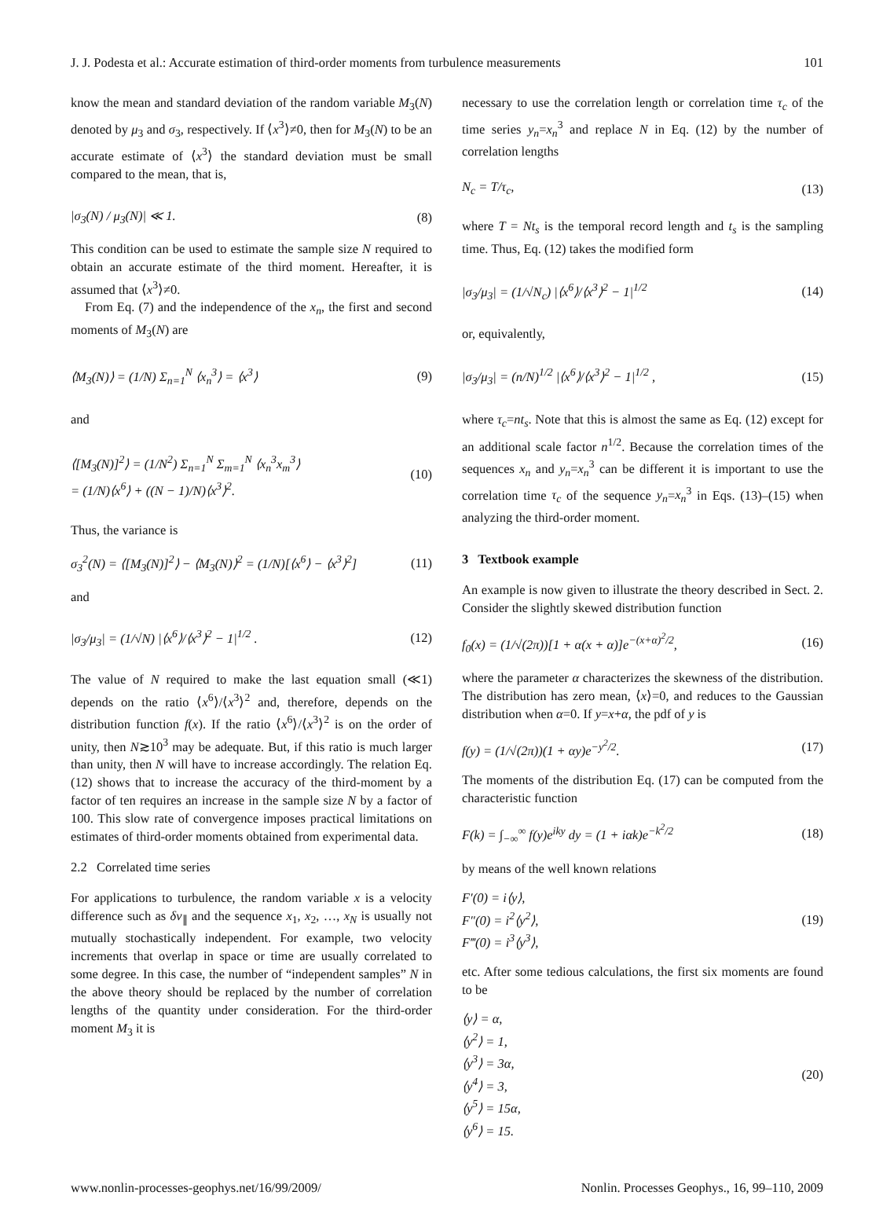J. J. Podesta et al.: Accurate estimation of third-order moments from turbulence measurements 101
know the mean and standard deviation of the random variable M<sub>3</sub>(N) denoted by μ<sub>3</sub> and σ<sub>3</sub>, respectively. If ⟨x<sup>3</sup>⟩≠0, then for M<sub>3</sub>(N) to be an accurate estimate of ⟨x<sup>3</sup>⟩ the standard deviation must be small compared to the mean, that is,
|σ<sub>3</sub>(N) / μ<sub>3</sub>(N)| ≪ 1. (8)
This condition can be used to estimate the sample size N required to obtain an accurate estimate of the third moment. Hereafter, it is assumed that ⟨x<sup>3</sup>⟩≠0.
From Eq. (7) and the independence of the x<sub>n</sub>, the first and second moments of M<sub>3</sub>(N) are
⟨M<sub>3</sub>(N)⟩ = (1/N) Σ<sub>n=1</sub><sup>N</sup> ⟨x<sub>n</sub><sup>3</sup>⟩ = ⟨x<sup>3</sup>⟩ (9)
and
⟨[M<sub>3</sub>(N)]<sup>2</sup>⟩ = (1/N<sup>2</sup>) Σ<sub>n=1</sub><sup>N</sup> Σ<sub>m=1</sub><sup>N</sup> ⟨x<sub>n</sub><sup>3</sup>x<sub>m</sub><sup>3</sup>⟩
= (1/N)⟨x<sup>6</sup>⟩ + ((N − 1)/N)⟨x<sup>3</sup>⟩<sup>2</sup>. (10)
Thus, the variance is
σ<sub>3</sub><sup>2</sup>(N) = ⟨[M<sub>3</sub>(N)]<sup>2</sup>⟩ − ⟨M<sub>3</sub>(N)⟩<sup>2</sup> = (1/N)[⟨x<sup>6</sup>⟩ − ⟨x<sup>3</sup>⟩<sup>2</sup>] (11)
and
|σ<sub>3</sub>/μ<sub>3</sub>| = (1/√N) |⟨x<sup>6</sup>⟩/⟨x<sup>3</sup>⟩<sup>2</sup> − 1|<sup>1/2</sup> . (12)
The value of N required to make the last equation small (≪1) depends on the ratio ⟨x<sup>6</sup>⟩/⟨x<sup>3</sup>⟩<sup>2</sup> and, therefore, depends on the distribution function f(x). If the ratio ⟨x<sup>6</sup>⟩/⟨x<sup>3</sup>⟩<sup>2</sup> is on the order of unity, then N≳10<sup>3</sup> may be adequate. But, if this ratio is much larger than unity, then N will have to increase accordingly. The relation Eq. (12) shows that to increase the accuracy of the third-moment by a factor of ten requires an increase in the sample size N by a factor of 100. This slow rate of convergence imposes practical limitations on estimates of third-order moments obtained from experimental data.
2.2 Correlated time series
For applications to turbulence, the random variable x is a velocity difference such as δv<sub>∥</sub> and the sequence x<sub>1</sub>, x<sub>2</sub>, …, x<sub>N</sub> is usually not mutually stochastically independent. For example, two velocity increments that overlap in space or time are usually correlated to some degree. In this case, the number of “independent samples” N in the above theory should be replaced by the number of correlation lengths of the quantity under consideration. For the third-order moment M<sub>3</sub> it is
necessary to use the correlation length or correlation time τ<sub>c</sub> of the time series y<sub>n</sub>=x<sub>n</sub><sup>3</sup> and replace N in Eq. (12) by the number of correlation lengths
N<sub>c</sub> = T/τ<sub>c</sub>, (13)
where T = Nt<sub>s</sub> is the temporal record length and t<sub>s</sub> is the sampling time. Thus, Eq. (12) takes the modified form
|σ<sub>3</sub>/μ<sub>3</sub>| = (1/√N<sub>c</sub>) |⟨x<sup>6</sup>⟩/⟨x<sup>3</sup>⟩<sup>2</sup> − 1|<sup>1/2</sup> (14)
or, equivalently,
|σ<sub>3</sub>/μ<sub>3</sub>| = (n/N)<sup>1/2</sup> |⟨x<sup>6</sup>⟩/⟨x<sup>3</sup>⟩<sup>2</sup> − 1|<sup>1/2</sup> , (15)
where τ<sub>c</sub>=nt<sub>s</sub>. Note that this is almost the same as Eq. (12) except for an additional scale factor n<sup>1/2</sup>. Because the correlation times of the sequences x<sub>n</sub> and y<sub>n</sub>=x<sub>n</sub><sup>3</sup> can be different it is important to use the correlation time τ<sub>c</sub> of the sequence y<sub>n</sub>=x<sub>n</sub><sup>3</sup> in Eqs. (13)–(15) when analyzing the third-order moment.
3 Textbook example
An example is now given to illustrate the theory described in Sect. 2. Consider the slightly skewed distribution function
f<sub>0</sub>(x) = (1/√(2π))[1 + α(x + α)]e<sup>−(x+α)<sup>2</sup>/2</sup>, (16)
where the parameter α characterizes the skewness of the distribution. The distribution has zero mean, ⟨x⟩=0, and reduces to the Gaussian distribution when α=0. If y=x+α, the pdf of y is
f(y) = (1/√(2π))(1 + αy)e<sup>−y<sup>2</sup>/2</sup>. (17)
The moments of the distribution Eq. (17) can be computed from the characteristic function
F(k) = ∫<sub>−∞</sub><sup>∞</sup> f(y)e<sup>iky</sup> dy = (1 + iαk)e<sup>−k<sup>2</sup>/2</sup> (18)
by means of the well known relations
F′(0) = i⟨y⟩,
F″(0) = i<sup>2</sup>⟨y<sup>2</sup>⟩,
F‴(0) = i<sup>3</sup>⟨y<sup>3</sup>⟩, (19)
etc. After some tedious calculations, the first six moments are found to be
⟨y⟩ = α,
⟨y<sup>2</sup>⟩ = 1,
⟨y<sup>3</sup>⟩ = 3α,
⟨y<sup>4</sup>⟩ = 3,
⟨y<sup>5</sup>⟩ = 15α,
⟨y<sup>6</sup>⟩ = 15. (20)
www.nonlin-processes-geophys.net/16/99/2009/ Nonlin. Processes Geophys., 16, 99–110, 2009